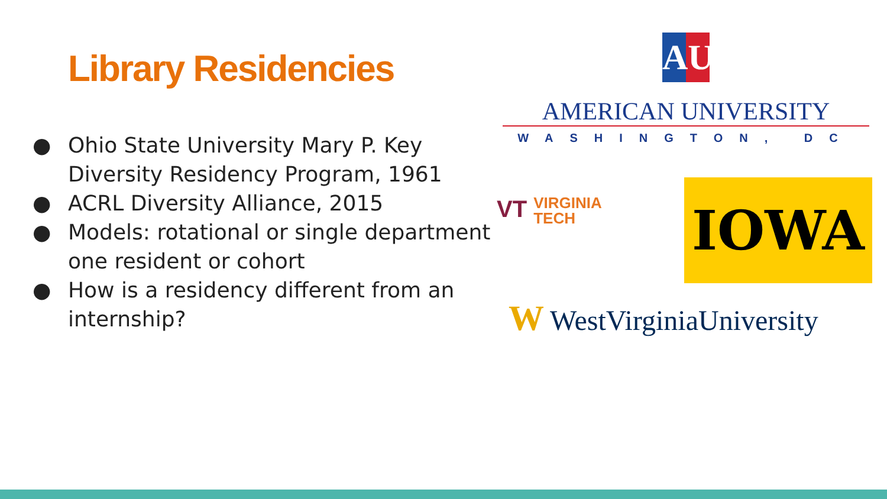Library Residencies
● Ohio State University Mary P. Key Diversity Residency Program, 1961
● ACRL Diversity Alliance, 2015
● Models: rotational or single department one resident or cohort
● How is a residency different from an internship?
AU
AMERICAN UNIVERSITY
WASHINGTON, DC
VT VIRGINIA
TECH
IOWA
W WestVirginiaUniversity